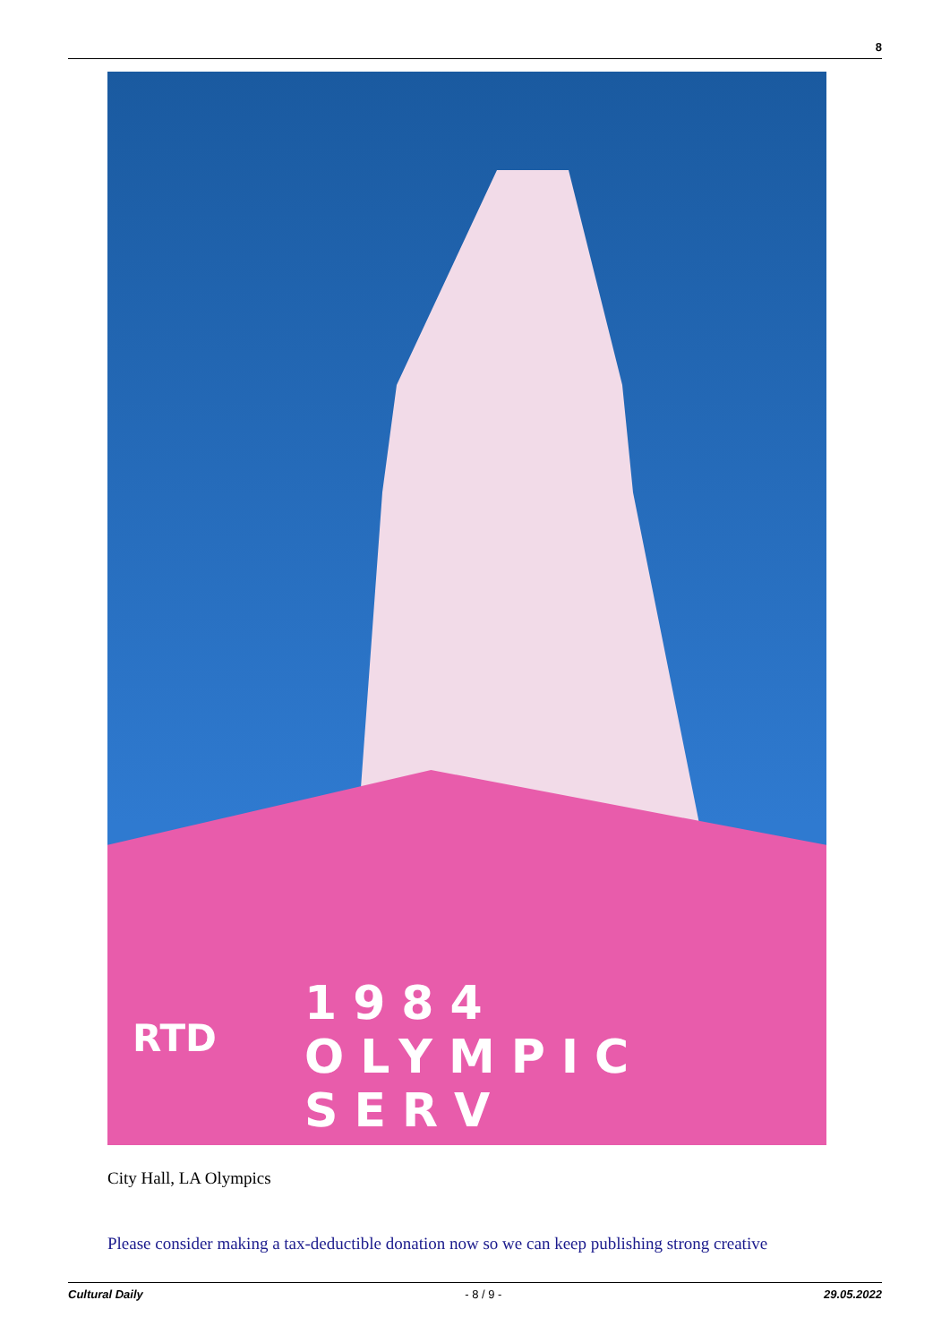8
1984 OLYMPIC SERV
RTD
City Hall, LA Olympics
Please consider making a tax-deductible donation now so we can keep publishing strong creative
Cultural Daily - 8 / 9 - 29.05.2022